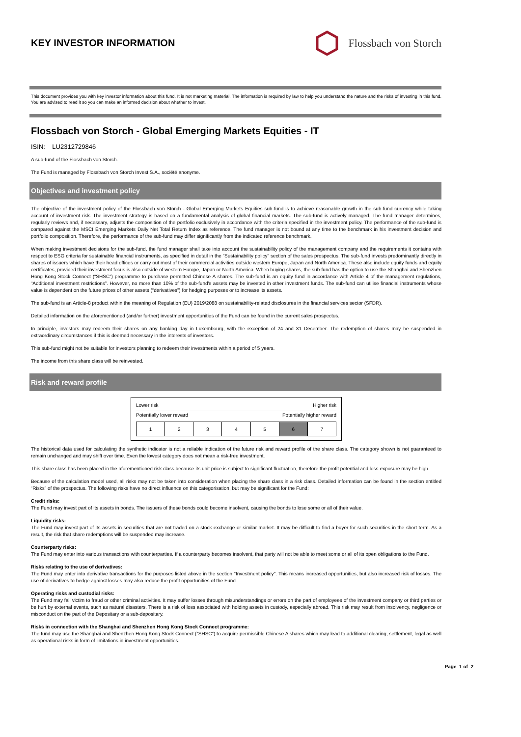KEY INVESTOR INFORMATION Flossbach von Storch
This document provides you with key investor information about this fund. It is not marketing material. The information is required by law to help you understand the nature and the risks of investing in this fund. You are advised to read it so you can make an informed decision about whether to invest.
Flossbach von Storch - Global Emerging Markets Equities - IT
ISIN: LU2312729846
A sub-fund of the Flossbach von Storch.
The Fund is managed by Flossbach von Storch Invest S.A., société anonyme.
Objectives and investment policy
The objective of the investment policy of the Flossbach von Storch - Global Emerging Markets Equities sub-fund is to achieve reasonable growth in the sub-fund currency while taking account of investment risk. The investment strategy is based on a fundamental analysis of global financial markets. The sub-fund is actively managed. The fund manager determines, regularly reviews and, if necessary, adjusts the composition of the portfolio exclusively in accordance with the criteria specified in the investment policy. The performance of the sub-fund is compared against the MSCI Emerging Markets Daily Net Total Return Index as reference. The fund manager is not bound at any time to the benchmark in his investment decision and portfolio composition. Therefore, the performance of the sub-fund may differ significantly from the indicated reference benchmark.
When making investment decisions for the sub-fund, the fund manager shall take into account the sustainability policy of the management company and the requirements it contains with respect to ESG criteria for sustainable financial instruments, as specified in detail in the “Sustainability policy” section of the sales prospectus. The sub-fund invests predominantly directly in shares of issuers which have their head offices or carry out most of their commercial activities outside western Europe, Japan and North America. These also include equity funds and equity certificates, provided their investment focus is also outside of western Europe, Japan or North America. When buying shares, the sub-fund has the option to use the Shanghai and Shenzhen Hong Kong Stock Connect (“SHSC”) programme to purchase permitted Chinese A shares. The sub-fund is an equity fund in accordance with Article 4 of the management regulations, “Additional investment restrictions”. However, no more than 10% of the sub-fund's assets may be invested in other investment funds. The sub-fund can utilise financial instruments whose value is dependent on the future prices of other assets (“derivatives”) for hedging purposes or to increase its assets.
The sub-fund is an Article-8 product within the meaning of Regulation (EU) 2019/2088 on sustainability-related disclosures in the financial services sector (SFDR).
Detailed information on the aforementioned (and/or further) investment opportunities of the Fund can be found in the current sales prospectus.
In principle, investors may redeem their shares on any banking day in Luxembourg, with the exception of 24 and 31 December. The redemption of shares may be suspended in extraordinary circumstances if this is deemed necessary in the interests of investors.
This sub-fund might not be suitable for investors planning to redeem their investments within a period of 5 years.
The income from this share class will be reinvested.
Risk and reward profile
Lower risk Higher risk
Potentially lower reward Potentially higher reward
| 1 | 2 | 3 | 4 | 5 | 6 | 7 |
The historical data used for calculating the synthetic indicator is not a reliable indication of the future risk and reward profile of the share class. The category shown is not guaranteed to remain unchanged and may shift over time. Even the lowest category does not mean a risk-free investment.
This share class has been placed in the aforementioned risk class because its unit price is subject to significant fluctuation, therefore the profit potential and loss exposure may be high.
Because of the calculation model used, all risks may not be taken into consideration when placing the share class in a risk class. Detailed information can be found in the section entitled “Risks” of the prospectus. The following risks have no direct influence on this categorisation, but may be significant for the Fund:
Credit risks:
The Fund may invest part of its assets in bonds. The issuers of these bonds could become insolvent, causing the bonds to lose some or all of their value.
Liquidity risks:
The Fund may invest part of its assets in securities that are not traded on a stock exchange or similar market. It may be difficult to find a buyer for such securities in the short term. As a result, the risk that share redemptions will be suspended may increase.
Counterparty risks:
The Fund may enter into various transactions with counterparties. If a counterparty becomes insolvent, that party will not be able to meet some or all of its open obligations to the Fund.
Risks relating to the use of derivatives:
The Fund may enter into derivative transactions for the purposes listed above in the section "Investment policy". This means increased opportunities, but also increased risk of losses. The use of derivatives to hedge against losses may also reduce the profit opportunities of the Fund.
Operating risks and custodial risks:
The Fund may fall victim to fraud or other criminal activities. It may suffer losses through misunderstandings or errors on the part of employees of the investment company or third parties or be hurt by external events, such as natural disasters. There is a risk of loss associated with holding assets in custody, especially abroad. This risk may result from insolvency, negligence or misconduct on the part of the Depositary or a sub-depositary.
Risks in connection with the Shanghai and Shenzhen Hong Kong Stock Connect programme:
The fund may use the Shanghai and Shenzhen Hong Kong Stock Connect (“SHSC”) to acquire permissible Chinese A shares which may lead to additional clearing, settlement, legal as well as operational risks in form of limitations in investment opportunities.
Page 1 of 2